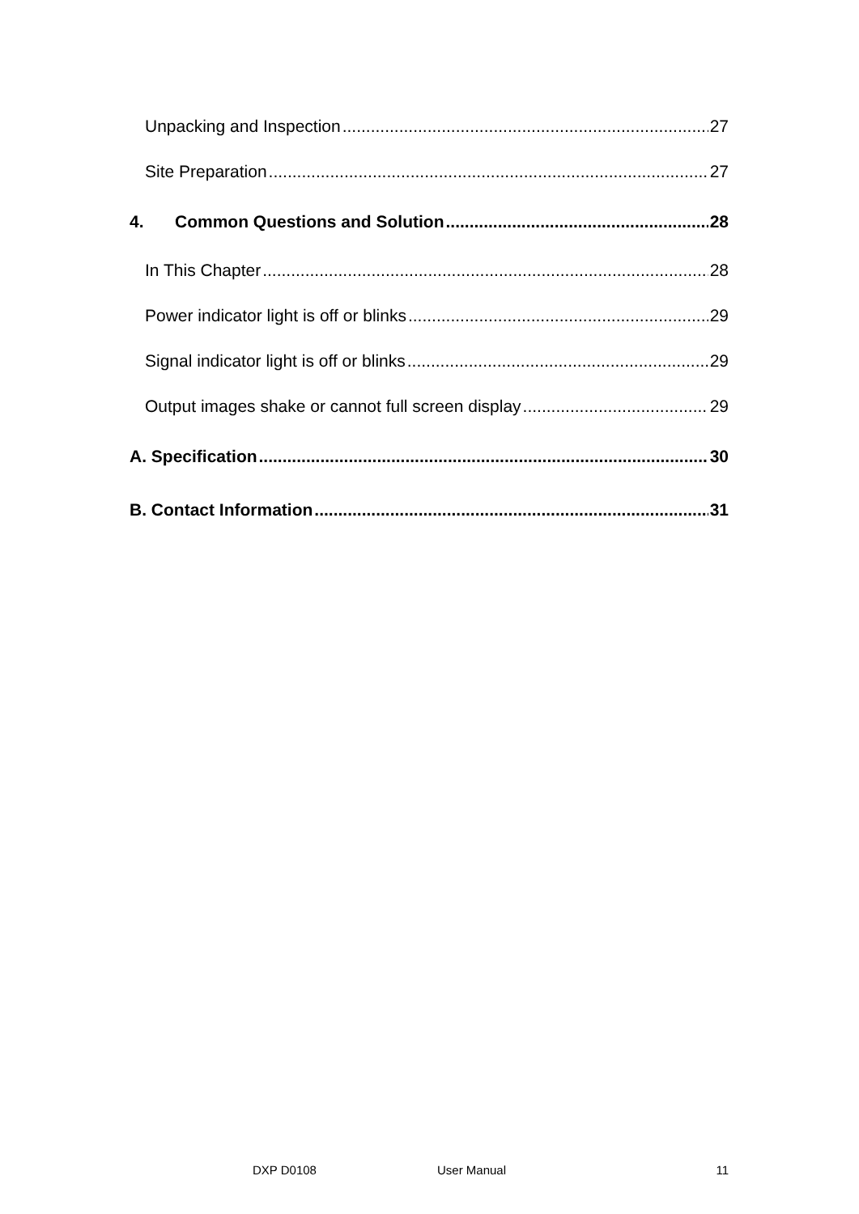Unpacking and Inspection 27
Site Preparation 27
4. Common Questions and Solution 28
In This Chapter 28
Power indicator light is off or blinks 29
Signal indicator light is off or blinks 29
Output images shake or cannot full screen display 29
A. Specification 30
B. Contact Information 31
DXP D0108 User Manual 11